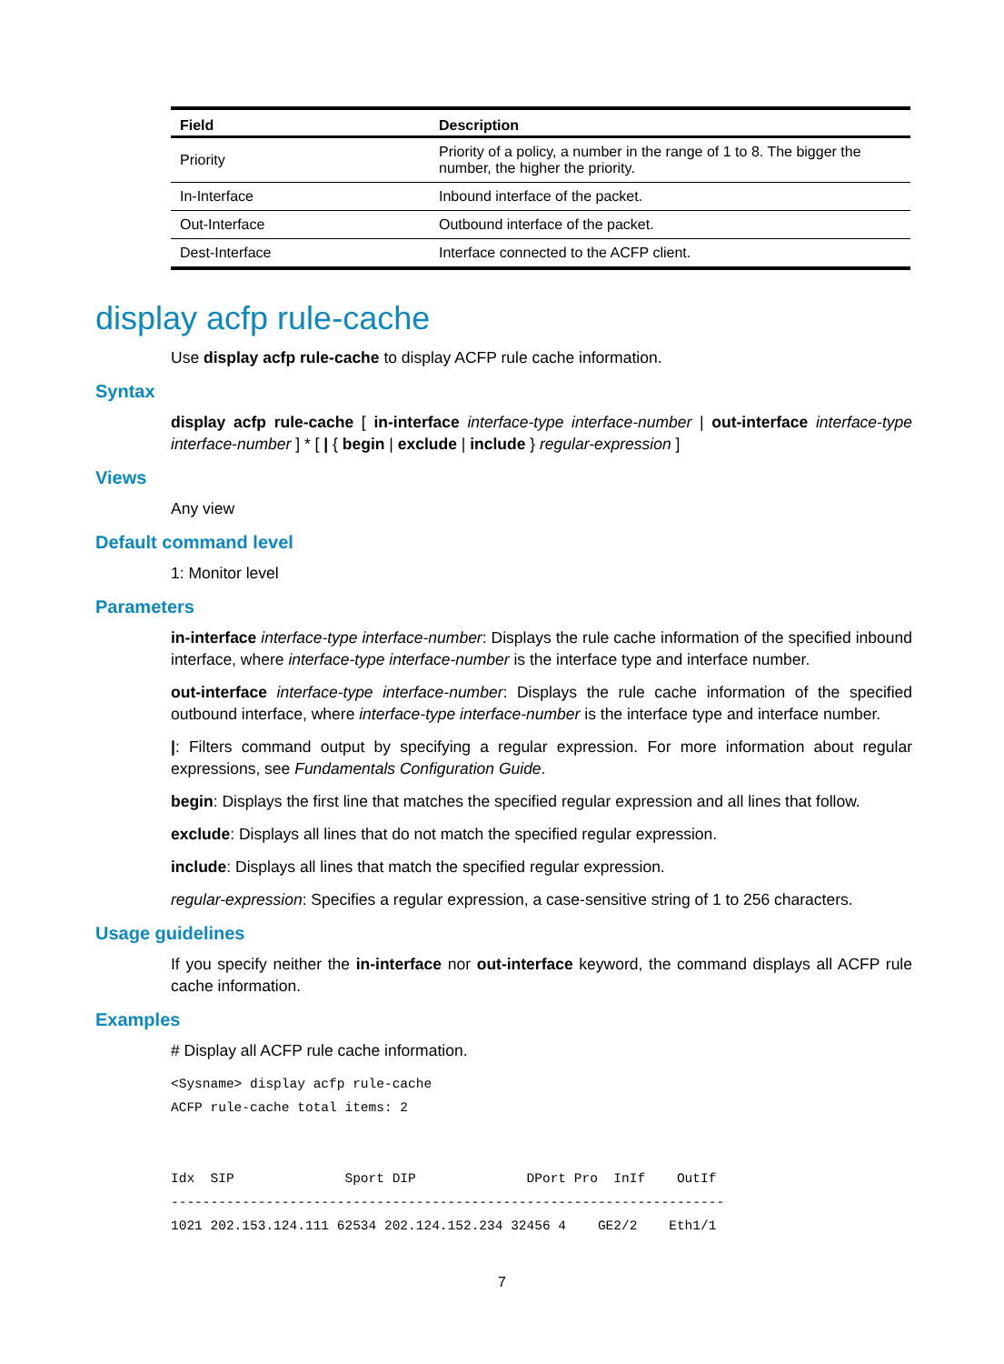| Field | Description |
| --- | --- |
| Priority | Priority of a policy, a number in the range of 1 to 8. The bigger the number, the higher the priority. |
| In-Interface | Inbound interface of the packet. |
| Out-Interface | Outbound interface of the packet. |
| Dest-Interface | Interface connected to the ACFP client. |
display acfp rule-cache
Use display acfp rule-cache to display ACFP rule cache information.
Syntax
display acfp rule-cache [ in-interface interface-type interface-number | out-interface interface-type interface-number ] * [ | { begin | exclude | include } regular-expression ]
Views
Any view
Default command level
1: Monitor level
Parameters
in-interface interface-type interface-number: Displays the rule cache information of the specified inbound interface, where interface-type interface-number is the interface type and interface number.
out-interface interface-type interface-number: Displays the rule cache information of the specified outbound interface, where interface-type interface-number is the interface type and interface number.
|: Filters command output by specifying a regular expression. For more information about regular expressions, see Fundamentals Configuration Guide.
begin: Displays the first line that matches the specified regular expression and all lines that follow.
exclude: Displays all lines that do not match the specified regular expression.
include: Displays all lines that match the specified regular expression.
regular-expression: Specifies a regular expression, a case-sensitive string of 1 to 256 characters.
Usage guidelines
If you specify neither the in-interface nor out-interface keyword, the command displays all ACFP rule cache information.
Examples
# Display all ACFP rule cache information.
<Sysname> display acfp rule-cache
ACFP rule-cache total items: 2


Idx  SIP              Sport DIP              DPort Pro  InIf    OutIf
----------------------------------------------------------------------
1021 202.153.124.111 62534 202.124.152.234 32456 4    GE2/2    Eth1/1
7